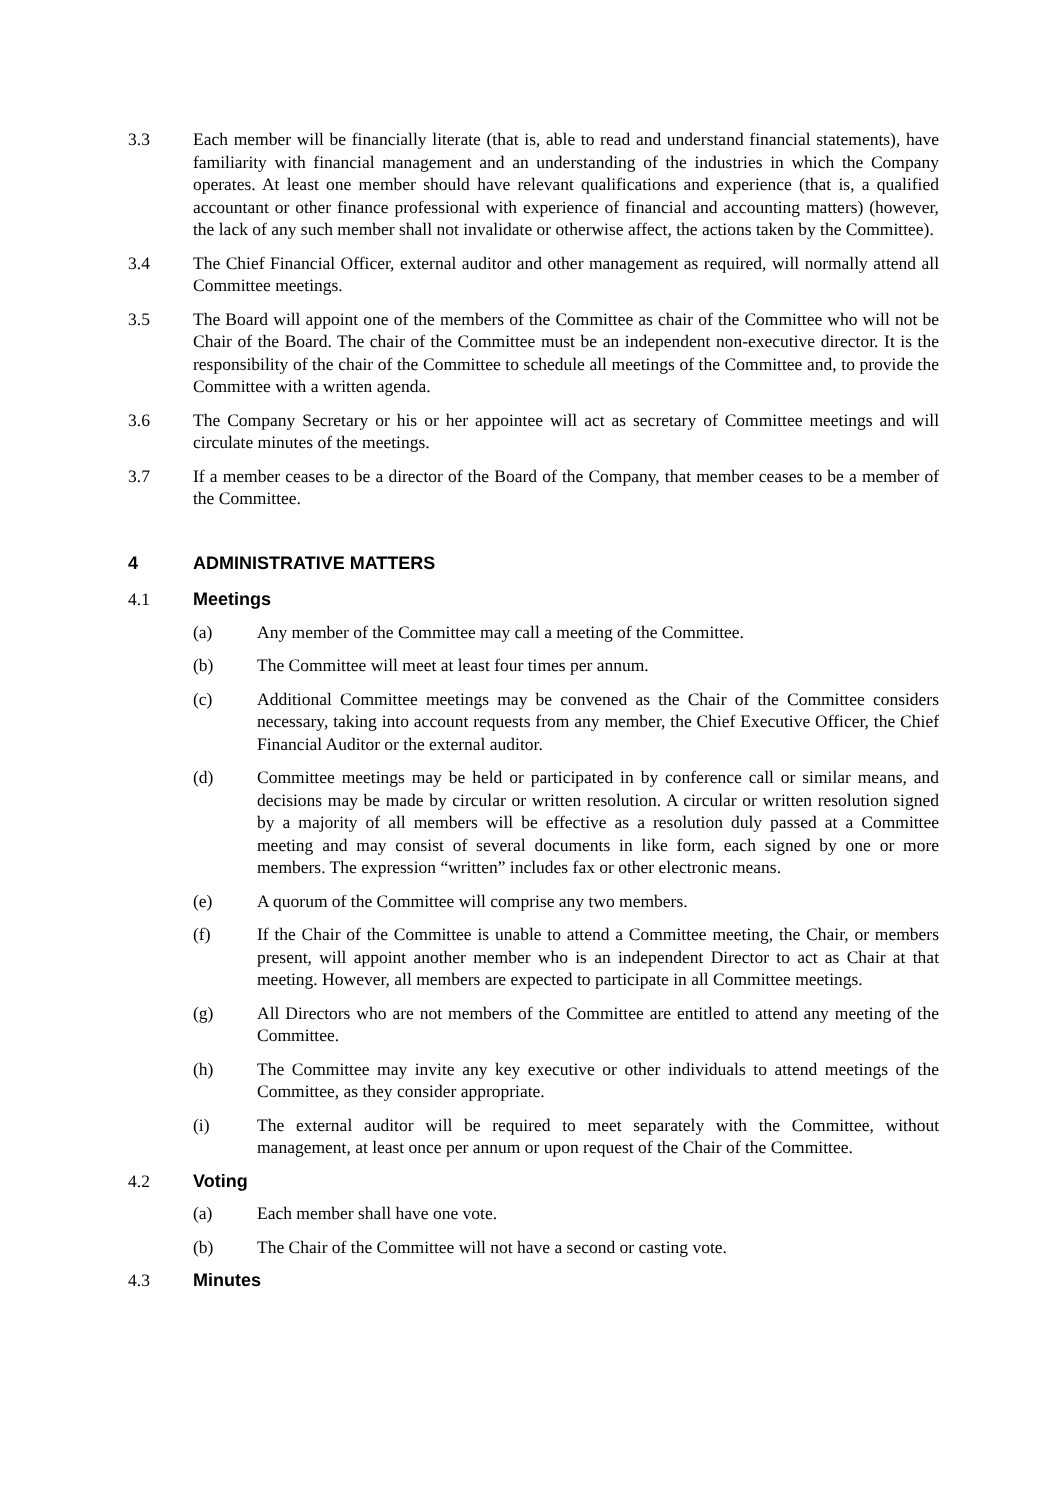3.3 Each member will be financially literate (that is, able to read and understand financial statements), have familiarity with financial management and an understanding of the industries in which the Company operates. At least one member should have relevant qualifications and experience (that is, a qualified accountant or other finance professional with experience of financial and accounting matters) (however, the lack of any such member shall not invalidate or otherwise affect, the actions taken by the Committee).
3.4 The Chief Financial Officer, external auditor and other management as required, will normally attend all Committee meetings.
3.5 The Board will appoint one of the members of the Committee as chair of the Committee who will not be Chair of the Board. The chair of the Committee must be an independent non-executive director. It is the responsibility of the chair of the Committee to schedule all meetings of the Committee and, to provide the Committee with a written agenda.
3.6 The Company Secretary or his or her appointee will act as secretary of Committee meetings and will circulate minutes of the meetings.
3.7 If a member ceases to be a director of the Board of the Company, that member ceases to be a member of the Committee.
4 ADMINISTRATIVE MATTERS
4.1 Meetings
(a) Any member of the Committee may call a meeting of the Committee.
(b) The Committee will meet at least four times per annum.
(c) Additional Committee meetings may be convened as the Chair of the Committee considers necessary, taking into account requests from any member, the Chief Executive Officer, the Chief Financial Auditor or the external auditor.
(d) Committee meetings may be held or participated in by conference call or similar means, and decisions may be made by circular or written resolution. A circular or written resolution signed by a majority of all members will be effective as a resolution duly passed at a Committee meeting and may consist of several documents in like form, each signed by one or more members. The expression “written” includes fax or other electronic means.
(e) A quorum of the Committee will comprise any two members.
(f) If the Chair of the Committee is unable to attend a Committee meeting, the Chair, or members present, will appoint another member who is an independent Director to act as Chair at that meeting. However, all members are expected to participate in all Committee meetings.
(g) All Directors who are not members of the Committee are entitled to attend any meeting of the Committee.
(h) The Committee may invite any key executive or other individuals to attend meetings of the Committee, as they consider appropriate.
(i) The external auditor will be required to meet separately with the Committee, without management, at least once per annum or upon request of the Chair of the Committee.
4.2 Voting
(a) Each member shall have one vote.
(b) The Chair of the Committee will not have a second or casting vote.
4.3 Minutes